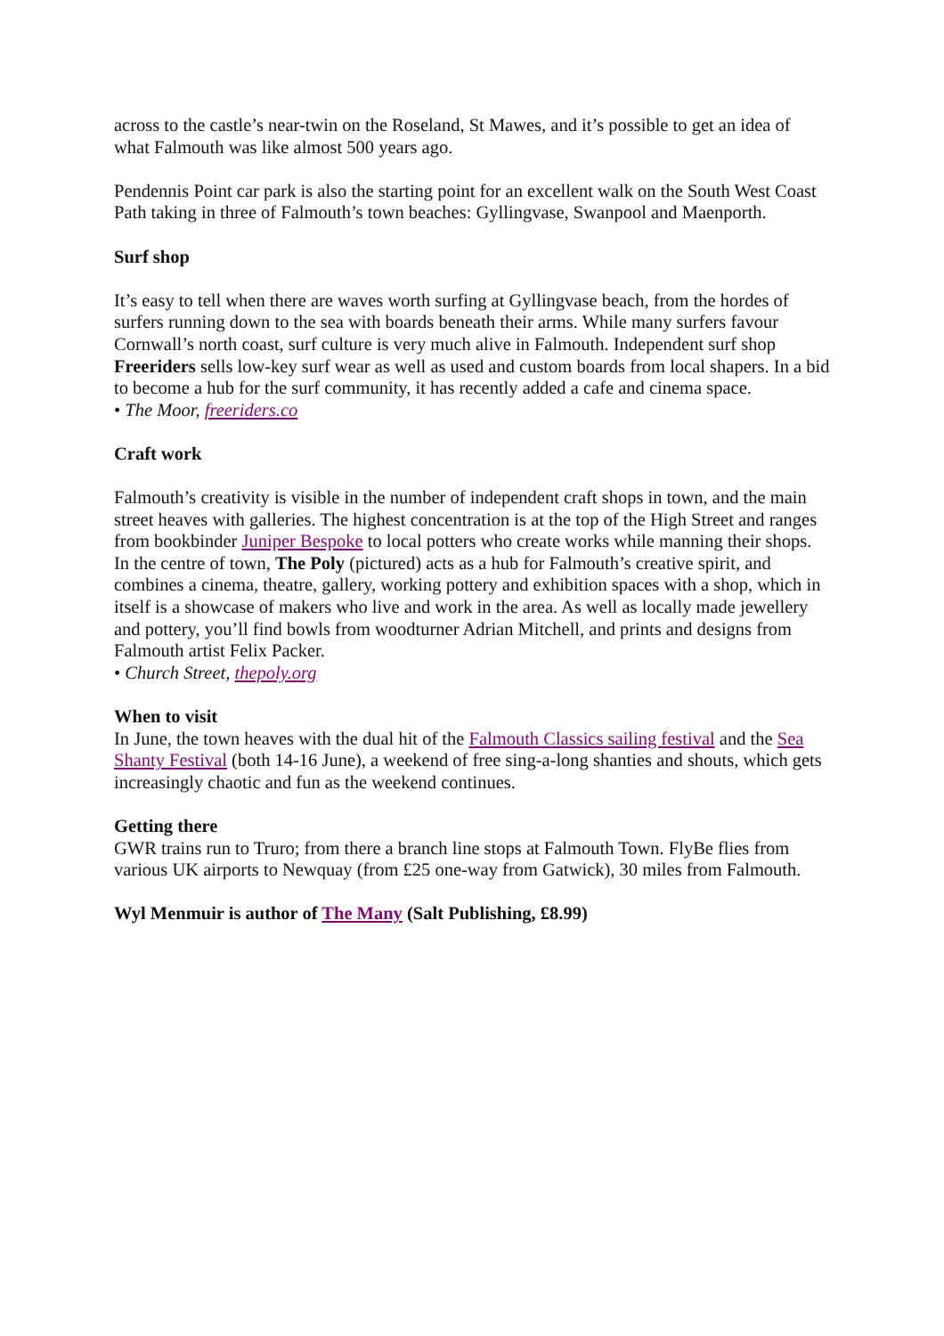across to the castle’s near-twin on the Roseland, St Mawes, and it’s possible to get an idea of what Falmouth was like almost 500 years ago.
Pendennis Point car park is also the starting point for an excellent walk on the South West Coast Path taking in three of Falmouth’s town beaches: Gyllingvase, Swanpool and Maenporth.
Surf shop
It’s easy to tell when there are waves worth surfing at Gyllingvase beach, from the hordes of surfers running down to the sea with boards beneath their arms. While many surfers favour Cornwall’s north coast, surf culture is very much alive in Falmouth. Independent surf shop Freeriders sells low-key surf wear as well as used and custom boards from local shapers. In a bid to become a hub for the surf community, it has recently added a cafe and cinema space.
• The Moor, freeriders.co
Craft work
Falmouth’s creativity is visible in the number of independent craft shops in town, and the main street heaves with galleries. The highest concentration is at the top of the High Street and ranges from bookbinder Juniper Bespoke to local potters who create works while manning their shops. In the centre of town, The Poly (pictured) acts as a hub for Falmouth’s creative spirit, and combines a cinema, theatre, gallery, working pottery and exhibition spaces with a shop, which in itself is a showcase of makers who live and work in the area. As well as locally made jewellery and pottery, you’ll find bowls from woodturner Adrian Mitchell, and prints and designs from Falmouth artist Felix Packer.
• Church Street, thepoly.org
When to visit
In June, the town heaves with the dual hit of the Falmouth Classics sailing festival and the Sea Shanty Festival (both 14-16 June), a weekend of free sing-a-long shanties and shouts, which gets increasingly chaotic and fun as the weekend continues.
Getting there
GWR trains run to Truro; from there a branch line stops at Falmouth Town. FlyBe flies from various UK airports to Newquay (from £25 one-way from Gatwick), 30 miles from Falmouth.
Wyl Menmuir is author of The Many (Salt Publishing, £8.99)